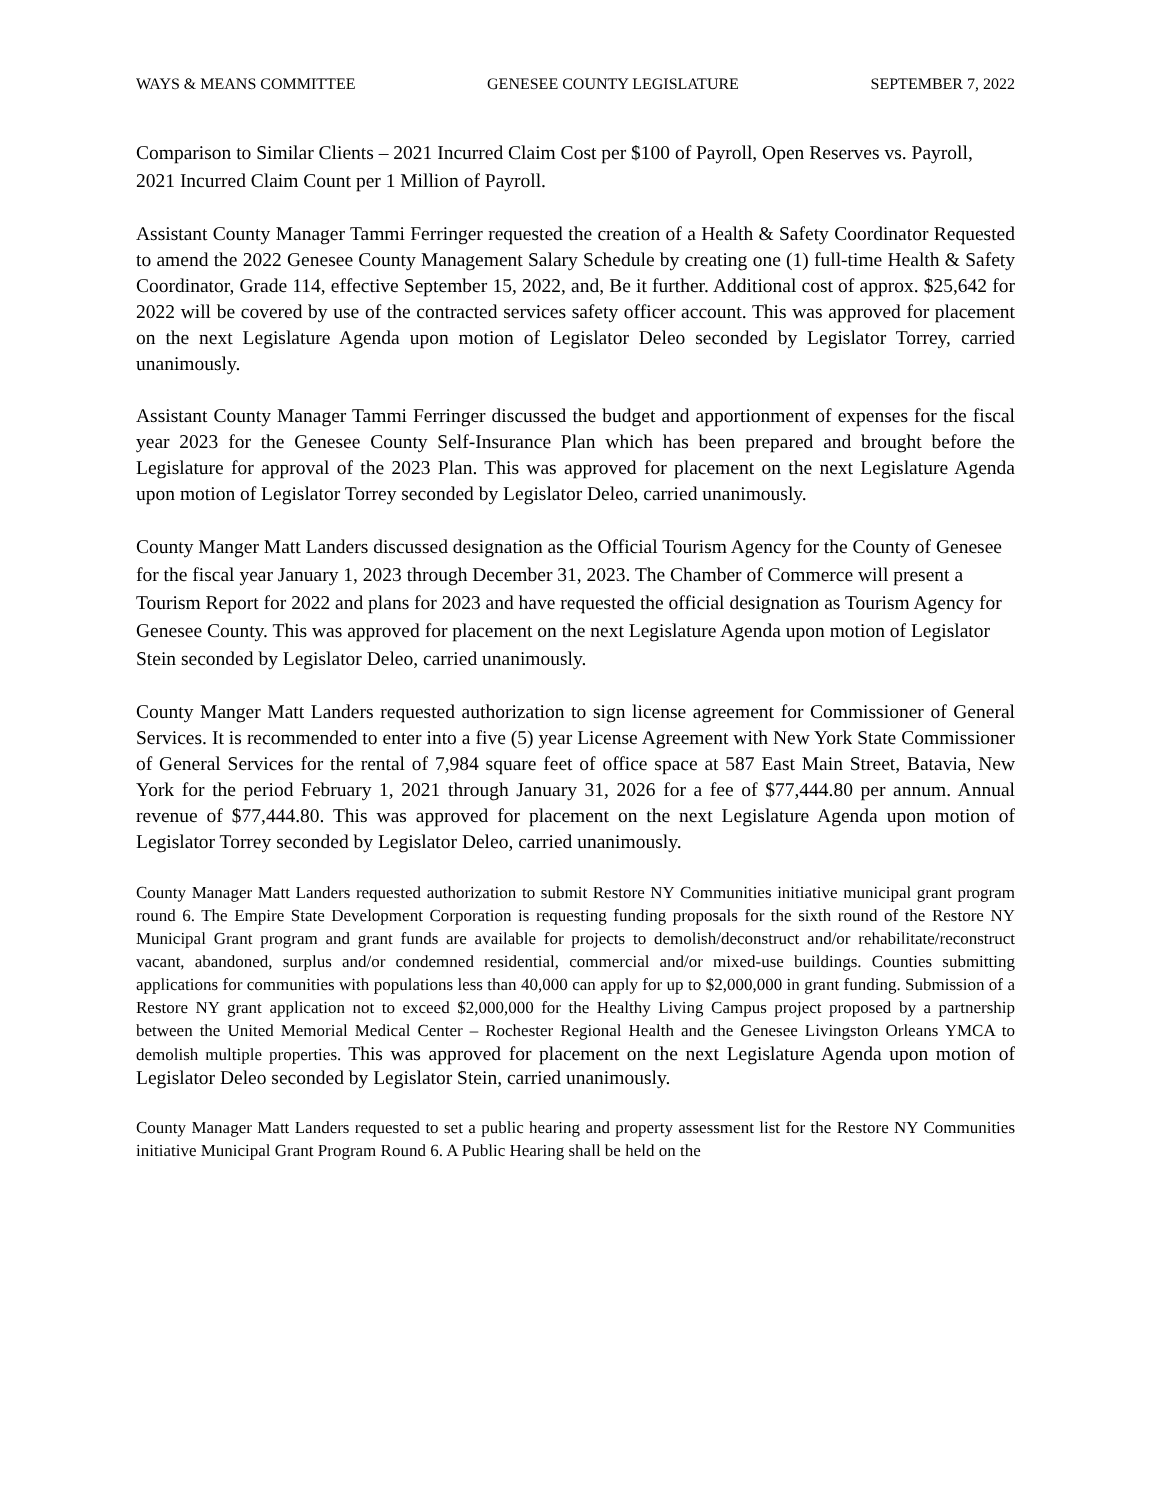WAYS & MEANS COMMITTEE GENESEE COUNTY LEGISLATURE SEPTEMBER 7, 2022
Comparison to Similar Clients – 2021 Incurred Claim Cost per $100 of Payroll, Open Reserves vs. Payroll, 2021 Incurred Claim Count per 1 Million of Payroll.
Assistant County Manager Tammi Ferringer requested the creation of a Health & Safety Coordinator Requested to amend the 2022 Genesee County Management Salary Schedule by creating one (1) full-time Health & Safety Coordinator, Grade 114, effective September 15, 2022, and, Be it further. Additional cost of approx. $25,642 for 2022 will be covered by use of the contracted services safety officer account. This was approved for placement on the next Legislature Agenda upon motion of Legislator Deleo seconded by Legislator Torrey, carried unanimously.
Assistant County Manager Tammi Ferringer discussed the budget and apportionment of expenses for the fiscal year 2023 for the Genesee County Self-Insurance Plan which has been prepared and brought before the Legislature for approval of the 2023 Plan. This was approved for placement on the next Legislature Agenda upon motion of Legislator Torrey seconded by Legislator Deleo, carried unanimously.
County Manger Matt Landers discussed designation as the Official Tourism Agency for the County of Genesee for the fiscal year January 1, 2023 through December 31, 2023. The Chamber of Commerce will present a Tourism Report for 2022 and plans for 2023 and have requested the official designation as Tourism Agency for Genesee County. This was approved for placement on the next Legislature Agenda upon motion of Legislator Stein seconded by Legislator Deleo, carried unanimously.
County Manger Matt Landers requested authorization to sign license agreement for Commissioner of General Services. It is recommended to enter into a five (5) year License Agreement with New York State Commissioner of General Services for the rental of 7,984 square feet of office space at 587 East Main Street, Batavia, New York for the period February 1, 2021 through January 31, 2026 for a fee of $77,444.80 per annum. Annual revenue of $77,444.80. This was approved for placement on the next Legislature Agenda upon motion of Legislator Torrey seconded by Legislator Deleo, carried unanimously.
County Manager Matt Landers requested authorization to submit Restore NY Communities initiative municipal grant program round 6. The Empire State Development Corporation is requesting funding proposals for the sixth round of the Restore NY Municipal Grant program and grant funds are available for projects to demolish/deconstruct and/or rehabilitate/reconstruct vacant, abandoned, surplus and/or condemned residential, commercial and/or mixed-use buildings. Counties submitting applications for communities with populations less than 40,000 can apply for up to $2,000,000 in grant funding. Submission of a Restore NY grant application not to exceed $2,000,000 for the Healthy Living Campus project proposed by a partnership between the United Memorial Medical Center – Rochester Regional Health and the Genesee Livingston Orleans YMCA to demolish multiple properties. This was approved for placement on the next Legislature Agenda upon motion of Legislator Deleo seconded by Legislator Stein, carried unanimously.
County Manager Matt Landers requested to set a public hearing and property assessment list for the Restore NY Communities initiative Municipal Grant Program Round 6. A Public Hearing shall be held on the